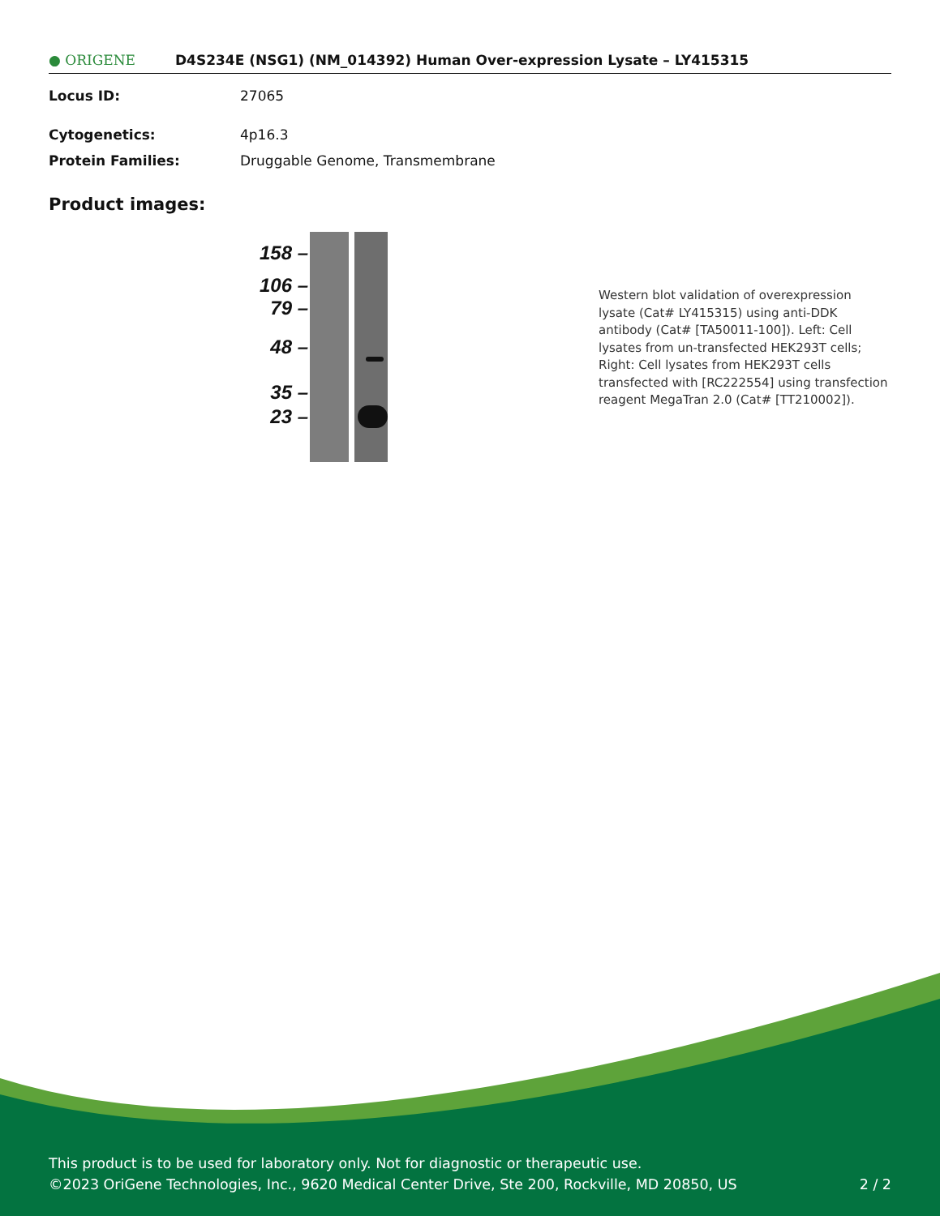● ORIGENE
D4S234E (NSG1) (NM_014392) Human Over-expression Lysate – LY415315
Locus ID: 27065
Cytogenetics: 4p16.3
Protein Families: Druggable Genome, Transmembrane
Product images:
158 –
106 –
79 –
48 –
35 –
23 –
Western blot validation of overexpression lysate (Cat# LY415315) using anti-DDK antibody (Cat# [TA50011-100]). Left: Cell lysates from un-transfected HEK293T cells; Right: Cell lysates from HEK293T cells transfected with [RC222554] using transfection reagent MegaTran 2.0 (Cat# [TT210002]).
This product is to be used for laboratory only. Not for diagnostic or therapeutic use.
©2023 OriGene Technologies, Inc., 9620 Medical Center Drive, Ste 200, Rockville, MD 20850, US 2 / 2